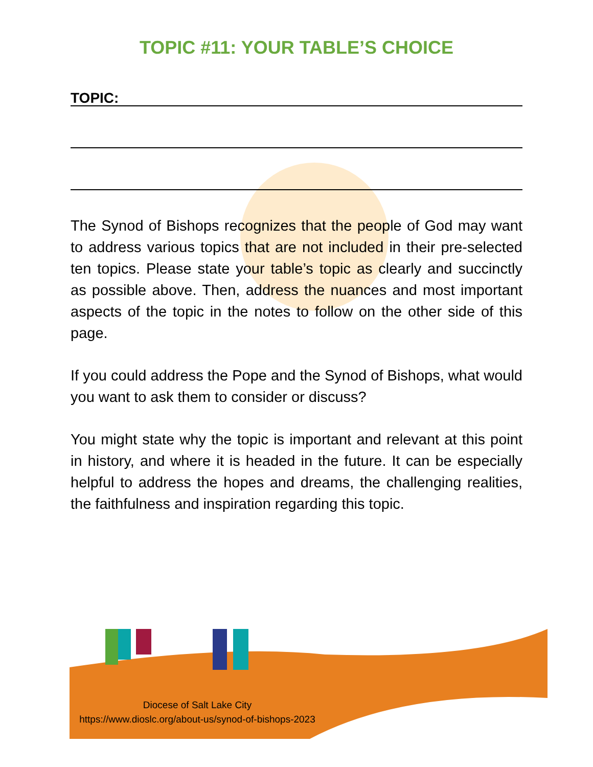TOPIC #11: YOUR TABLE’S CHOICE
TOPIC:
The Synod of Bishops recognizes that the people of God may want to address various topics that are not included in their pre-selected ten topics. Please state your table’s topic as clearly and succinctly as possible above. Then, address the nuances and most important aspects of the topic in the notes to follow on the other side of this page.
If you could address the Pope and the Synod of Bishops, what would you want to ask them to consider or discuss?
You might state why the topic is important and relevant at this point in history, and where it is headed in the future. It can be especially helpful to address the hopes and dreams, the challenging realities, the faithfulness and inspiration regarding this topic.
Diocese of Salt Lake City
https://www.dioslc.org/about-us/synod-of-bishops-2023